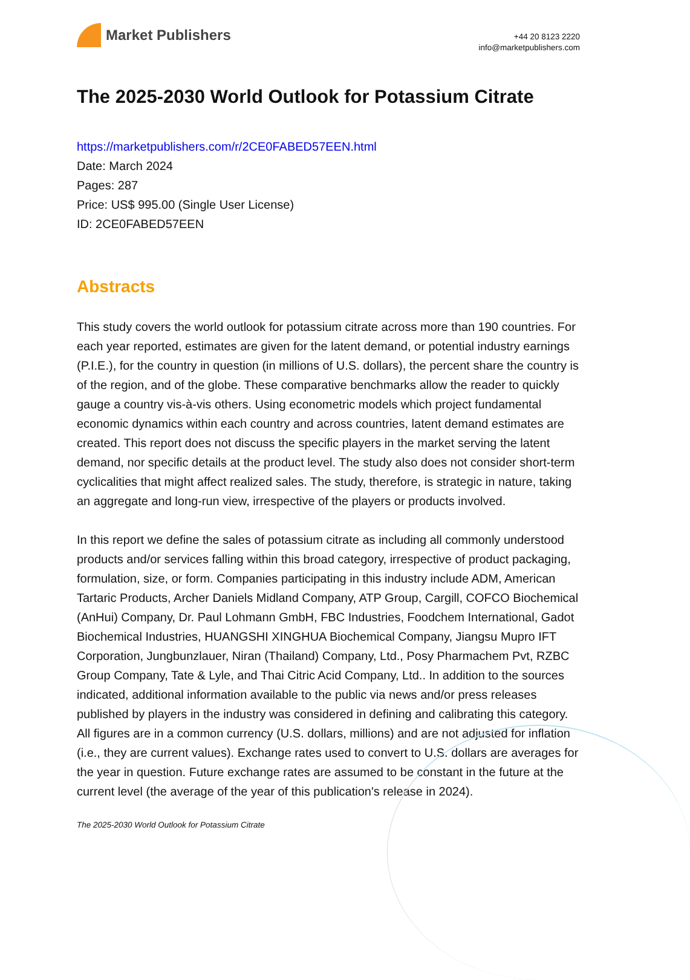Market Publishers
+44 20 8123 2220
info@marketpublishers.com
The 2025-2030 World Outlook for Potassium Citrate
https://marketpublishers.com/r/2CE0FABED57EEN.html
Date: March 2024
Pages: 287
Price: US$ 995.00 (Single User License)
ID: 2CE0FABED57EEN
Abstracts
This study covers the world outlook for potassium citrate across more than 190 countries. For each year reported, estimates are given for the latent demand, or potential industry earnings (P.I.E.), for the country in question (in millions of U.S. dollars), the percent share the country is of the region, and of the globe. These comparative benchmarks allow the reader to quickly gauge a country vis-à-vis others. Using econometric models which project fundamental economic dynamics within each country and across countries, latent demand estimates are created. This report does not discuss the specific players in the market serving the latent demand, nor specific details at the product level. The study also does not consider short-term cyclicalities that might affect realized sales. The study, therefore, is strategic in nature, taking an aggregate and long-run view, irrespective of the players or products involved.
In this report we define the sales of potassium citrate as including all commonly understood products and/or services falling within this broad category, irrespective of product packaging, formulation, size, or form. Companies participating in this industry include ADM, American Tartaric Products, Archer Daniels Midland Company, ATP Group, Cargill, COFCO Biochemical (AnHui) Company, Dr. Paul Lohmann GmbH, FBC Industries, Foodchem International, Gadot Biochemical Industries, HUANGSHI XINGHUA Biochemical Company, Jiangsu Mupro IFT Corporation, Jungbunzlauer, Niran (Thailand) Company, Ltd., Posy Pharmachem Pvt, RZBC Group Company, Tate & Lyle, and Thai Citric Acid Company, Ltd.. In addition to the sources indicated, additional information available to the public via news and/or press releases published by players in the industry was considered in defining and calibrating this category. All figures are in a common currency (U.S. dollars, millions) and are not adjusted for inflation (i.e., they are current values). Exchange rates used to convert to U.S. dollars are averages for the year in question. Future exchange rates are assumed to be constant in the future at the current level (the average of the year of this publication's release in 2024).
The 2025-2030 World Outlook for Potassium Citrate